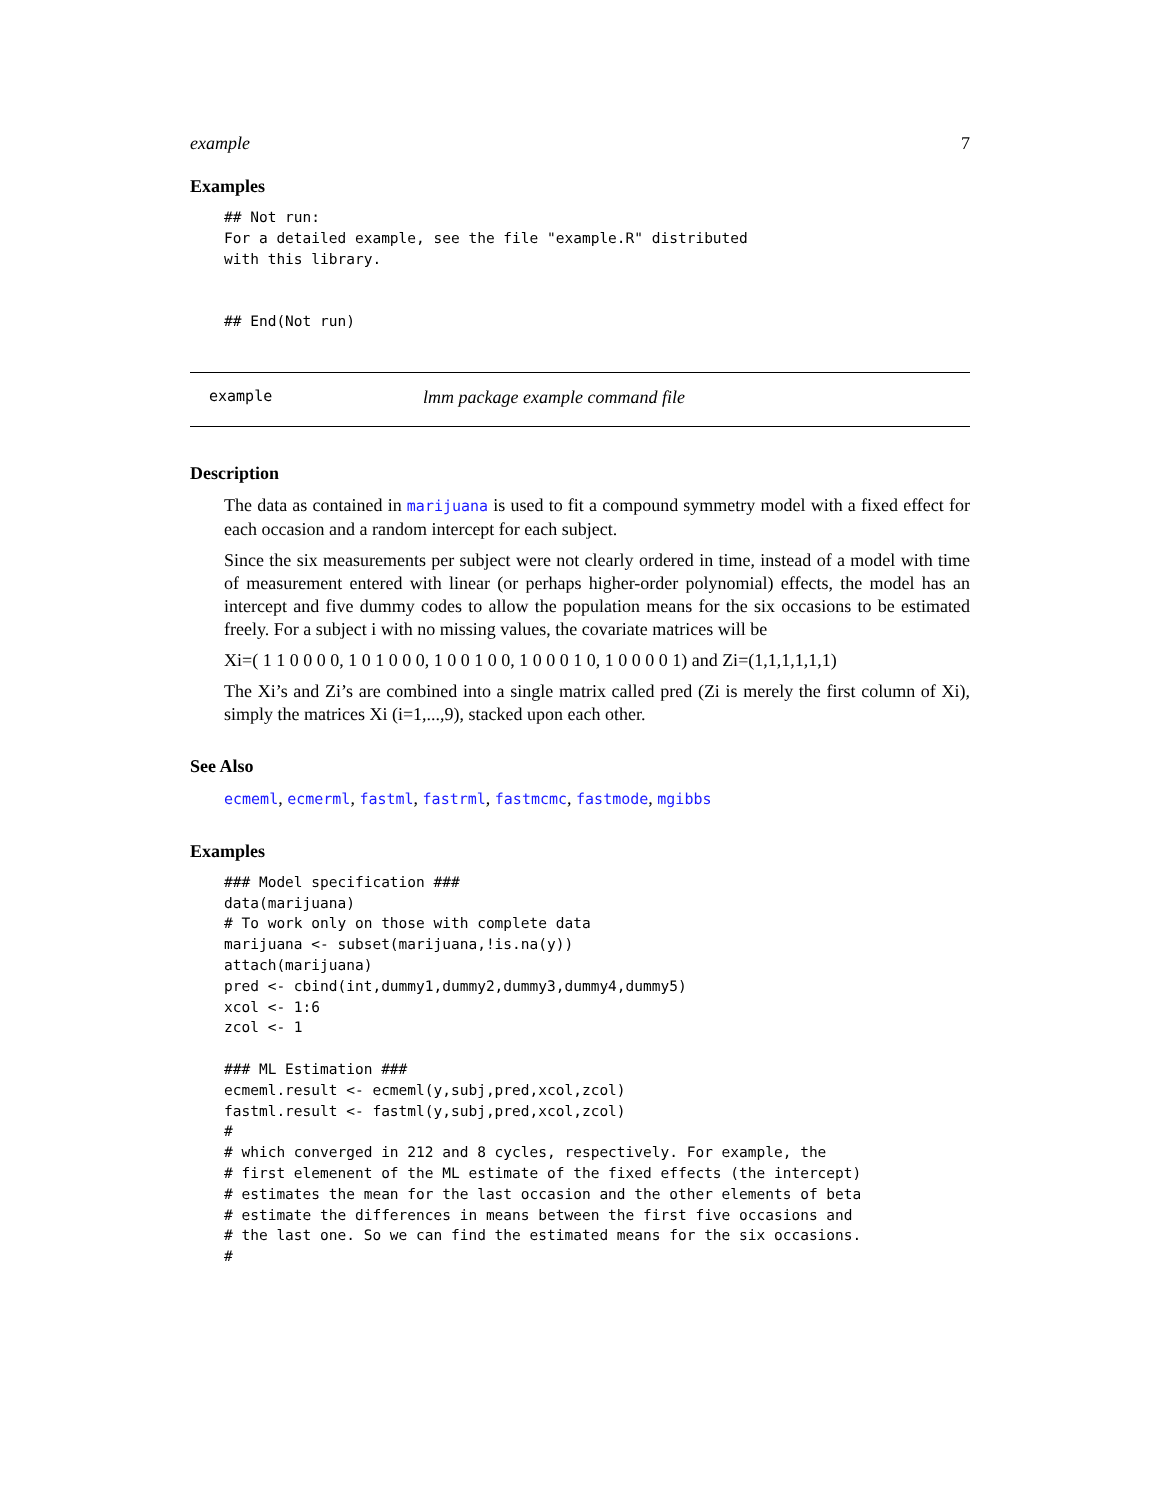example 7
Examples
## Not run:
For a detailed example, see the file "example.R" distributed
with this library.


## End(Not run)
example lmm package example command file
Description
The data as contained in marijuana is used to fit a compound symmetry model with a fixed effect for each occasion and a random intercept for each subject.
Since the six measurements per subject were not clearly ordered in time, instead of a model with time of measurement entered with linear (or perhaps higher-order polynomial) effects, the model has an intercept and five dummy codes to allow the population means for the six occasions to be estimated freely. For a subject i with no missing values, the covariate matrices will be
Xi=( 1 1 0 0 0 0, 1 0 1 0 0 0, 1 0 0 1 0 0, 1 0 0 0 1 0, 1 0 0 0 0 1) and Zi=(1,1,1,1,1,1)
The Xi’s and Zi’s are combined into a single matrix called pred (Zi is merely the first column of Xi), simply the matrices Xi (i=1,...,9), stacked upon each other.
See Also
ecmeml, ecmerml, fastml, fastrml, fastmcmc, fastmode, mgibbs
Examples
### Model specification ###
data(marijuana)
# To work only on those with complete data
marijuana <- subset(marijuana,!is.na(y))
attach(marijuana)
pred <- cbind(int,dummy1,dummy2,dummy3,dummy4,dummy5)
xcol <- 1:6
zcol <- 1

### ML Estimation ###
ecmeml.result <- ecmeml(y,subj,pred,xcol,zcol)
fastml.result <- fastml(y,subj,pred,xcol,zcol)
#
# which converged in 212 and 8 cycles, respectively. For example, the
# first elemenent of the ML estimate of the fixed effects (the intercept)
# estimates the mean for the last occasion and the other elements of beta
# estimate the differences in means between the first five occasions and
# the last one. So we can find the estimated means for the six occasions.
#